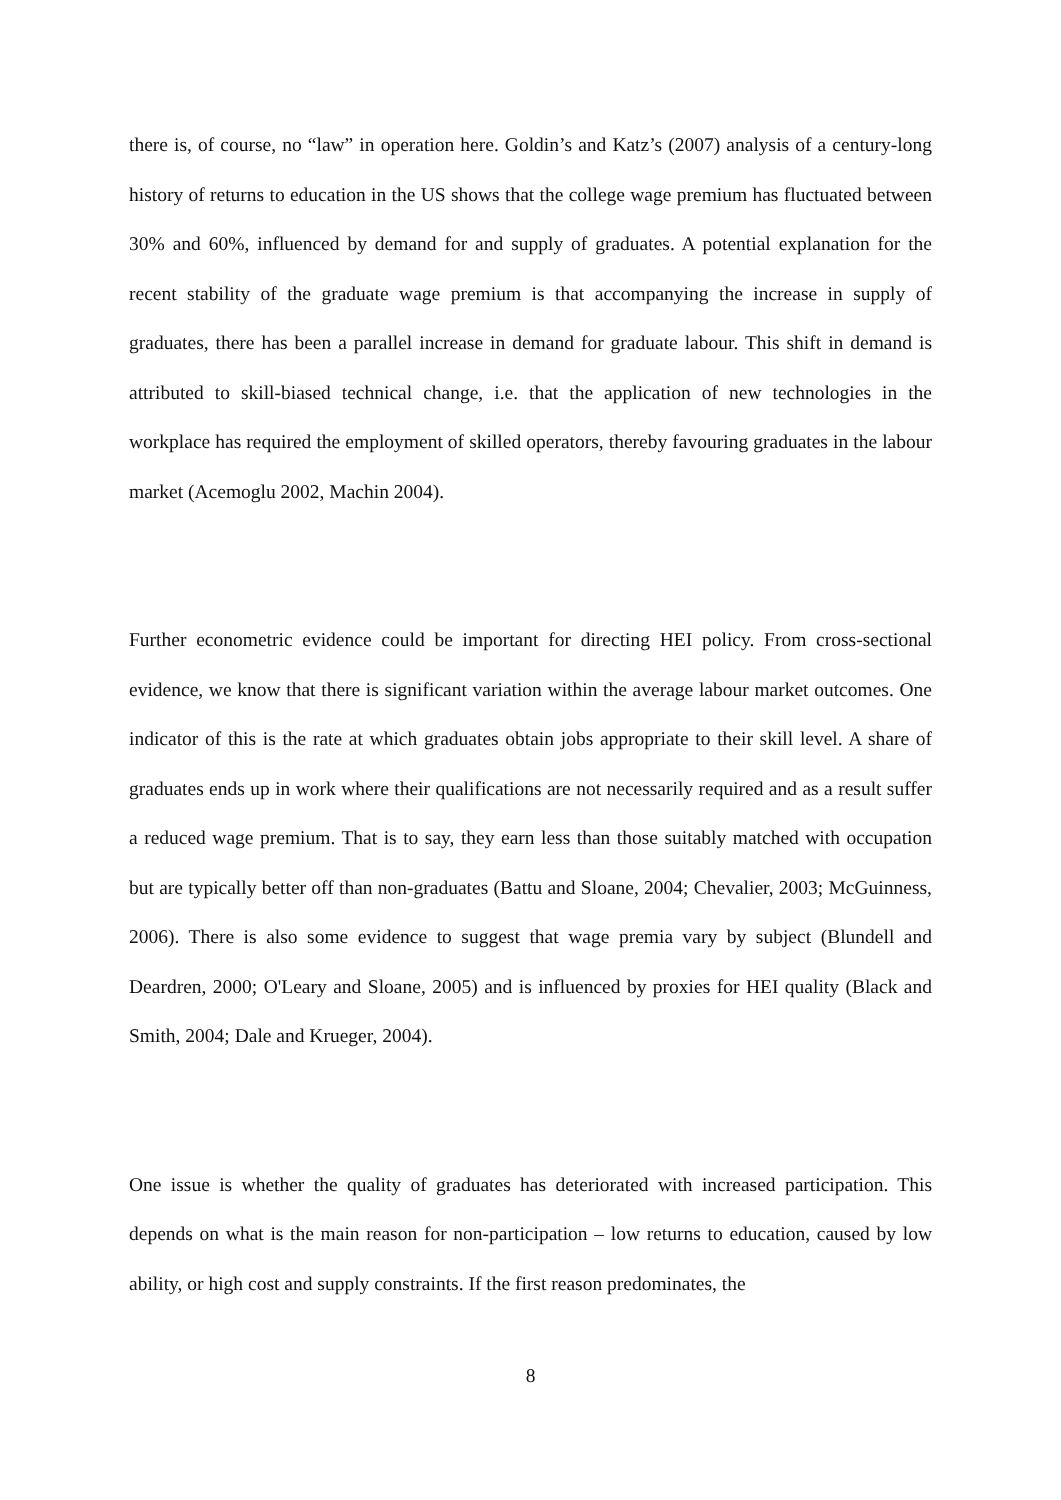there is, of course, no “law” in operation here. Goldin’s and Katz’s (2007) analysis of a century-long history of returns to education in the US shows that the college wage premium has fluctuated between 30% and 60%, influenced by demand for and supply of graduates. A potential explanation for the recent stability of the graduate wage premium is that accompanying the increase in supply of graduates, there has been a parallel increase in demand for graduate labour. This shift in demand is attributed to skill-biased technical change, i.e. that the application of new technologies in the workplace has required the employment of skilled operators, thereby favouring graduates in the labour market (Acemoglu 2002, Machin 2004).
Further econometric evidence could be important for directing HEI policy. From cross-sectional evidence, we know that there is significant variation within the average labour market outcomes. One indicator of this is the rate at which graduates obtain jobs appropriate to their skill level. A share of graduates ends up in work where their qualifications are not necessarily required and as a result suffer a reduced wage premium. That is to say, they earn less than those suitably matched with occupation but are typically better off than non-graduates (Battu and Sloane, 2004; Chevalier, 2003; McGuinness, 2006). There is also some evidence to suggest that wage premia vary by subject (Blundell and Deardren, 2000; O'Leary and Sloane, 2005) and is influenced by proxies for HEI quality (Black and Smith, 2004; Dale and Krueger, 2004).
One issue is whether the quality of graduates has deteriorated with increased participation. This depends on what is the main reason for non-participation – low returns to education, caused by low ability, or high cost and supply constraints. If the first reason predominates, the
8